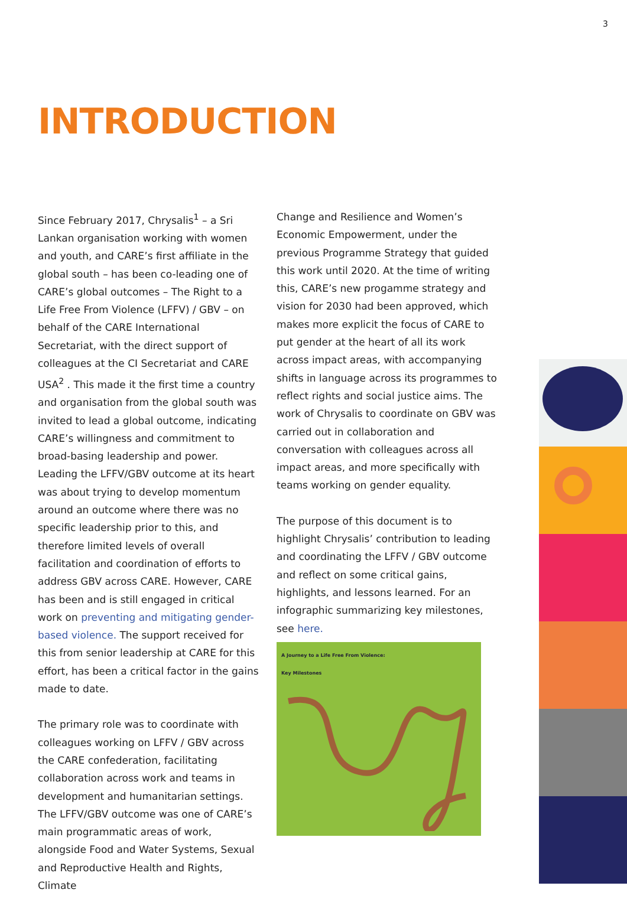3
INTRODUCTION
Since February 2017, Chrysalis<sup>1</sup> – a Sri Lankan organisation working with women and youth, and CARE’s first affiliate in the global south – has been co-leading one of CARE’s global outcomes – The Right to a Life Free From Violence (LFFV) / GBV – on behalf of the CARE International Secretariat, with the direct support of colleagues at the CI Secretariat and CARE USA<sup>2</sup> . This made it the first time a country and organisation from the global south was invited to lead a global outcome, indicating CARE’s willingness and commitment to broad-basing leadership and power. Leading the LFFV/GBV outcome at its heart was about trying to develop momentum around an outcome where there was no specific leadership prior to this, and therefore limited levels of overall facilitation and coordination of efforts to address GBV across CARE. However, CARE has been and is still engaged in critical work on preventing and mitigating gender-based violence. The support received for this from senior leadership at CARE for this effort, has been a critical factor in the gains made to date.
The primary role was to coordinate with colleagues working on LFFV / GBV across the CARE confederation, facilitating collaboration across work and teams in development and humanitarian settings. The LFFV/GBV outcome was one of CARE’s main programmatic areas of work, alongside Food and Water Systems, Sexual and Reproductive Health and Rights, Climate
Change and Resilience and Women’s Economic Empowerment, under the previous Programme Strategy that guided this work until 2020. At the time of writing this, CARE’s new progamme strategy and vision for 2030 had been approved, which makes more explicit the focus of CARE to put gender at the heart of all its work across impact areas, with accompanying shifts in language across its programmes to reflect rights and social justice aims. The work of Chrysalis to coordinate on GBV was carried out in collaboration and conversation with colleagues across all impact areas, and more specifically with teams working on gender equality.
The purpose of this document is to highlight Chrysalis’ contribution to leading and coordinating the LFFV / GBV outcome and reflect on some critical gains, highlights, and lessons learned. For an infographic summarizing key milestones, see here.
A Journey to a Life Free From Violence:
Key Milestones